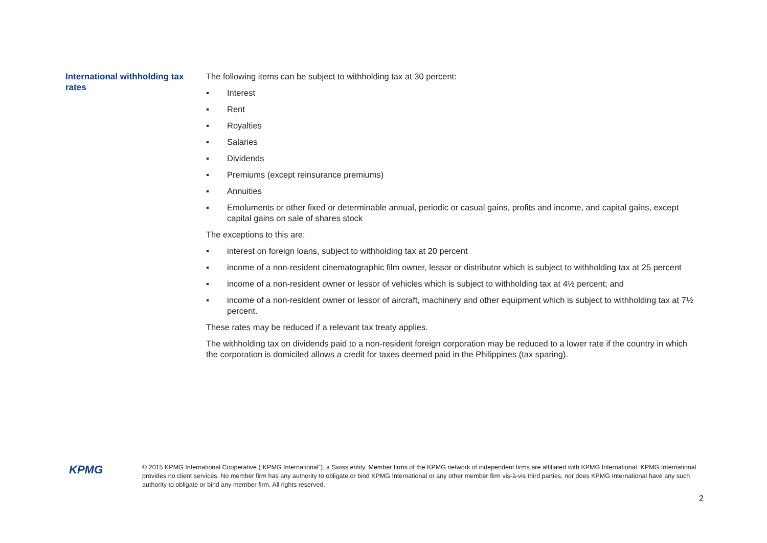International withholding tax rates
The following items can be subject to withholding tax at 30 percent:
▪ Interest
▪ Rent
▪ Royalties
▪ Salaries
▪ Dividends
▪ Premiums (except reinsurance premiums)
▪ Annuities
▪ Emoluments or other fixed or determinable annual, periodic or casual gains, profits and income, and capital gains, except capital gains on sale of shares stock
The exceptions to this are:
▪ interest on foreign loans, subject to withholding tax at 20 percent
▪ income of a non-resident cinematographic film owner, lessor or distributor which is subject to withholding tax at 25 percent
▪ income of a non-resident owner or lessor of vehicles which is subject to withholding tax at 4½ percent; and
▪ income of a non-resident owner or lessor of aircraft, machinery and other equipment which is subject to withholding tax at 7½ percent.
These rates may be reduced if a relevant tax treaty applies.
The withholding tax on dividends paid to a non-resident foreign corporation may be reduced to a lower rate if the country in which the corporation is domiciled allows a credit for taxes deemed paid in the Philippines (tax sparing).
KPMG
© 2015 KPMG International Cooperative (“KPMG International”), a Swiss entity. Member firms of the KPMG network of independent firms are affiliated with KPMG International. KPMG International provides no client services. No member firm has any authority to obligate or bind KPMG International or any other member firm vis-à-vis third parties, nor does KPMG International have any such authority to obligate or bind any member firm. All rights reserved.
2